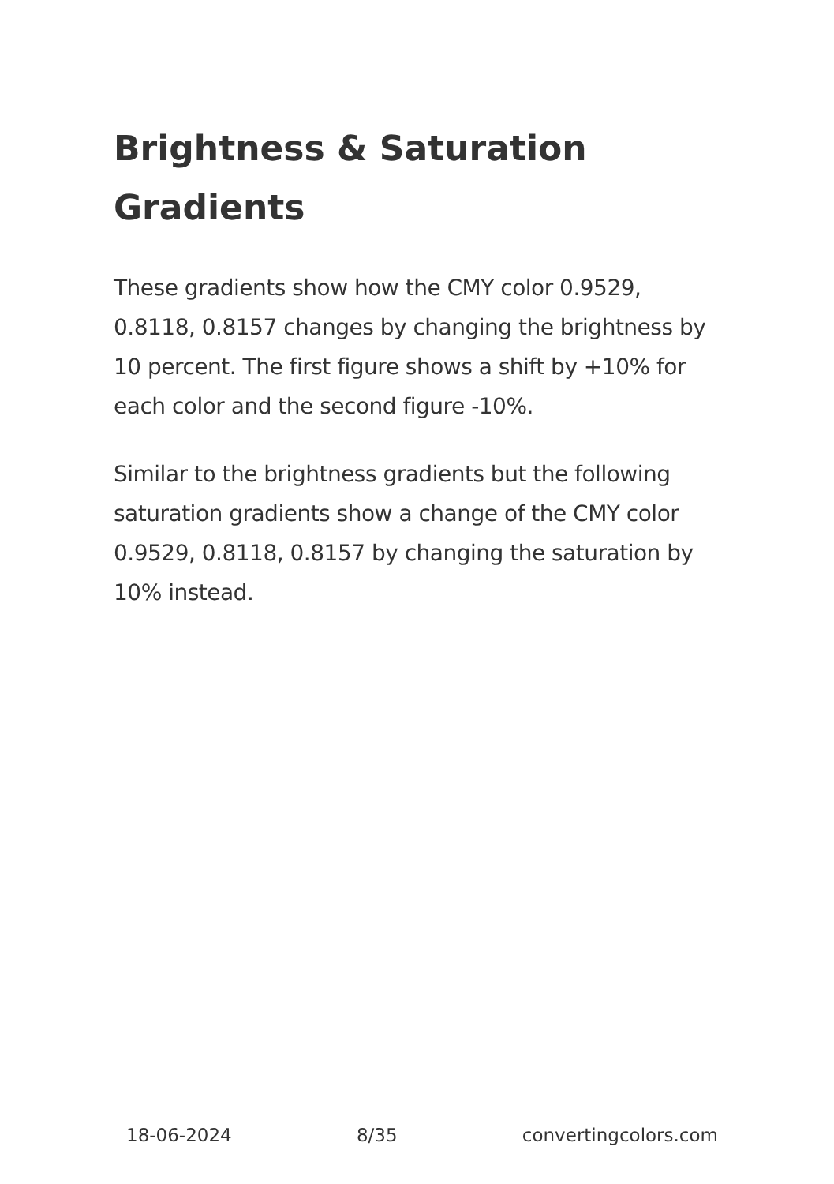Brightness & Saturation Gradients
These gradients show how the CMY color 0.9529, 0.8118, 0.8157 changes by changing the brightness by 10 percent. The first figure shows a shift by +10% for each color and the second figure -10%.
Similar to the brightness gradients but the following saturation gradients show a change of the CMY color 0.9529, 0.8118, 0.8157 by changing the saturation by 10% instead.
18-06-2024 8/35 convertingcolors.com